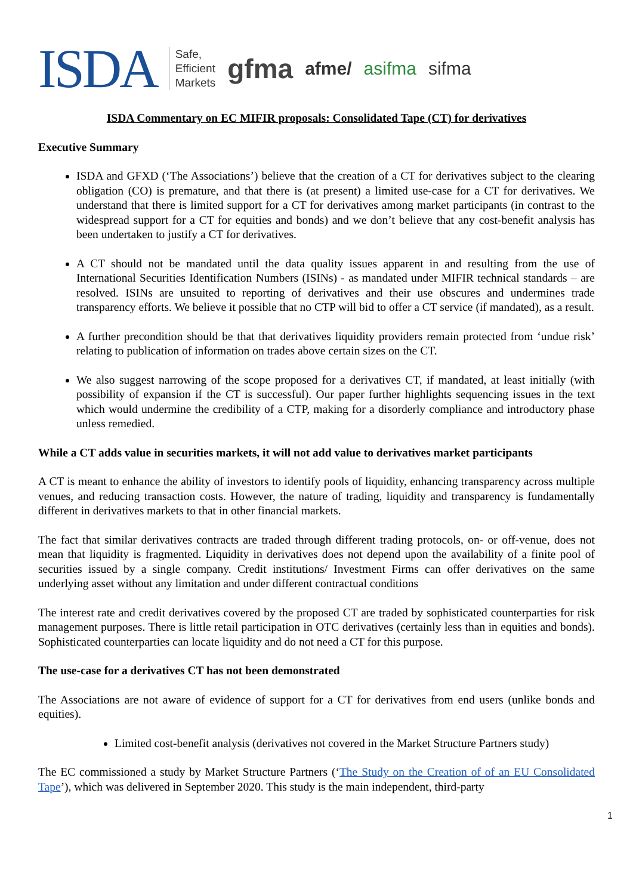ISDA Safe,
Efficient
Markets gfma afme/ asifma sifma
ISDA Commentary on EC MIFIR proposals: Consolidated Tape (CT) for derivatives
Executive Summary
ISDA and GFXD (‘The Associations’) believe that the creation of a CT for derivatives subject to the clearing obligation (CO) is premature, and that there is (at present) a limited use-case for a CT for derivatives. We understand that there is limited support for a CT for derivatives among market participants (in contrast to the widespread support for a CT for equities and bonds) and we don’t believe that any cost-benefit analysis has been undertaken to justify a CT for derivatives.
A CT should not be mandated until the data quality issues apparent in and resulting from the use of International Securities Identification Numbers (ISINs) - as mandated under MIFIR technical standards – are resolved. ISINs are unsuited to reporting of derivatives and their use obscures and undermines trade transparency efforts. We believe it possible that no CTP will bid to offer a CT service (if mandated), as a result.
A further precondition should be that that derivatives liquidity providers remain protected from ‘undue risk’ relating to publication of information on trades above certain sizes on the CT.
We also suggest narrowing of the scope proposed for a derivatives CT, if mandated, at least initially (with possibility of expansion if the CT is successful). Our paper further highlights sequencing issues in the text which would undermine the credibility of a CTP, making for a disorderly compliance and introductory phase unless remedied.
While a CT adds value in securities markets, it will not add value to derivatives market participants
A CT is meant to enhance the ability of investors to identify pools of liquidity, enhancing transparency across multiple venues, and reducing transaction costs. However, the nature of trading, liquidity and transparency is fundamentally different in derivatives markets to that in other financial markets.
The fact that similar derivatives contracts are traded through different trading protocols, on- or off-venue, does not mean that liquidity is fragmented. Liquidity in derivatives does not depend upon the availability of a finite pool of securities issued by a single company. Credit institutions/ Investment Firms can offer derivatives on the same underlying asset without any limitation and under different contractual conditions
The interest rate and credit derivatives covered by the proposed CT are traded by sophisticated counterparties for risk management purposes. There is little retail participation in OTC derivatives (certainly less than in equities and bonds). Sophisticated counterparties can locate liquidity and do not need a CT for this purpose.
The use-case for a derivatives CT has not been demonstrated
The Associations are not aware of evidence of support for a CT for derivatives from end users (unlike bonds and equities).
Limited cost-benefit analysis (derivatives not covered in the Market Structure Partners study)
The EC commissioned a study by Market Structure Partners (‘The Study on the Creation of of an EU Consolidated Tape’), which was delivered in September 2020. This study is the main independent, third-party
1